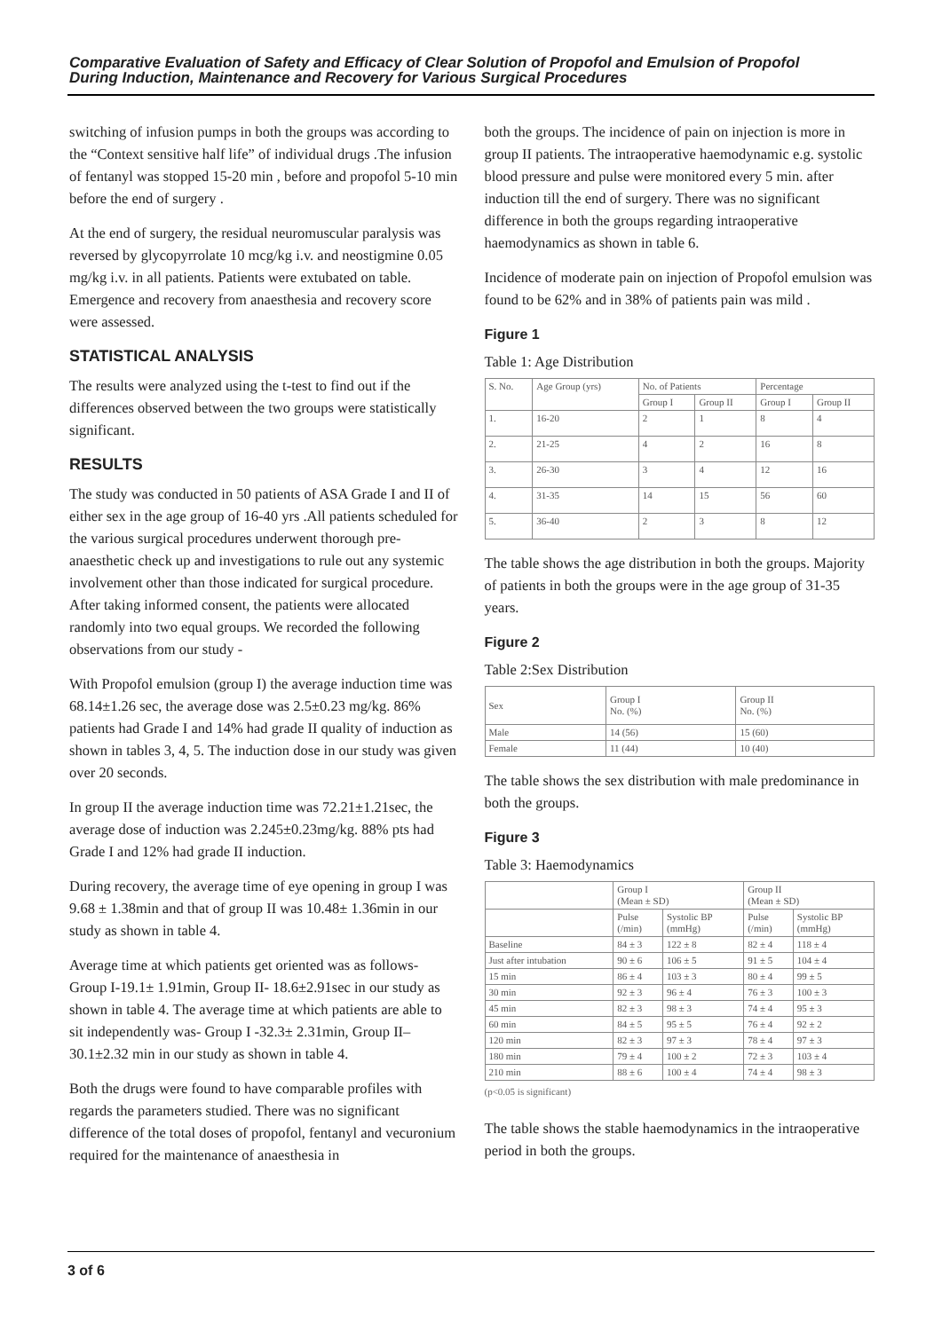Comparative Evaluation of Safety and Efficacy of Clear Solution of Propofol and Emulsion of Propofol
During Induction, Maintenance and Recovery for Various Surgical Procedures
switching of infusion pumps in both the groups was according to the “Context sensitive half life” of individual drugs .The infusion of fentanyl was stopped 15-20 min , before and propofol 5-10 min before the end of surgery .
At the end of surgery, the residual neuromuscular paralysis was reversed by glycopyrrolate 10 mcg/kg i.v. and neostigmine 0.05 mg/kg i.v. in all patients. Patients were extubated on table. Emergence and recovery from anaesthesia and recovery score were assessed.
STATISTICAL ANALYSIS
The results were analyzed using the t-test to find out if the differences observed between the two groups were statistically significant.
RESULTS
The study was conducted in 50 patients of ASA Grade I and II of either sex in the age group of 16-40 yrs .All patients scheduled for the various surgical procedures underwent thorough pre-anaesthetic check up and investigations to rule out any systemic involvement other than those indicated for surgical procedure. After taking informed consent, the patients were allocated randomly into two equal groups. We recorded the following observations from our study -
With Propofol emulsion (group I) the average induction time was 68.14±1.26 sec, the average dose was 2.5±0.23 mg/kg. 86% patients had Grade I and 14% had grade II quality of induction as shown in tables 3, 4, 5. The induction dose in our study was given over 20 seconds.
In group II the average induction time was 72.21±1.21sec, the average dose of induction was 2.245±0.23mg/kg. 88% pts had Grade I and 12% had grade II induction.
During recovery, the average time of eye opening in group I was 9.68 ± 1.38min and that of group II was 10.48± 1.36min in our study as shown in table 4.
Average time at which patients get oriented was as follows- Group I-19.1± 1.91min, Group II- 18.6±2.91sec in our study as shown in table 4. The average time at which patients are able to sit independently was- Group I -32.3± 2.31min, Group II– 30.1±2.32 min in our study as shown in table 4.
Both the drugs were found to have comparable profiles with regards the parameters studied. There was no significant difference of the total doses of propofol, fentanyl and vecuronium required for the maintenance of anaesthesia in
both the groups. The incidence of pain on injection is more in group II patients. The intraoperative haemodynamic e.g. systolic blood pressure and pulse were monitored every 5 min. after induction till the end of surgery. There was no significant difference in both the groups regarding intraoperative haemodynamics as shown in table 6.
Incidence of moderate pain on injection of Propofol emulsion was found to be 62% and in 38% of patients pain was mild .
Figure 1
Table 1: Age Distribution
| S. No. | Age Group (yrs) | No. of Patients | | Percentage | |
| --- | --- | --- | --- | --- | --- |
| | | Group I | Group II | Group I | Group II |
| 1. | 16-20 | 2 | 1 | 8 | 4 |
| 2. | 21-25 | 4 | 2 | 16 | 8 |
| 3. | 26-30 | 3 | 4 | 12 | 16 |
| 4. | 31-35 | 14 | 15 | 56 | 60 |
| 5. | 36-40 | 2 | 3 | 8 | 12 |
The table shows the age distribution in both the groups. Majority of patients in both the groups were in the age group of 31-35 years.
Figure 2
Table 2:Sex Distribution
| Sex | Group I No. (%) | Group II No. (%) |
| --- | --- | --- |
| Male | 14 (56) | 15 (60) |
| Female | 11 (44) | 10 (40) |
The table shows the sex distribution with male predominance in both the groups.
Figure 3
Table 3: Haemodynamics
| | Group I (Mean ± SD) | | Group II (Mean ± SD) | |
| --- | --- | --- | --- | --- |
| | Pulse (/min) | Systolic BP (mmHg) | Pulse (/min) | Systolic BP (mmHg) |
| Baseline | 84 ± 3 | 122 ± 8 | 82 ± 4 | 118 ± 4 |
| Just after intubation | 90 ± 6 | 106 ± 5 | 91 ± 5 | 104 ± 4 |
| 15 min | 86 ± 4 | 103 ± 3 | 80 ± 4 | 99 ± 5 |
| 30 min | 92 ± 3 | 96 ± 4 | 76 ± 3 | 100 ± 3 |
| 45 min | 82 ± 3 | 98 ± 3 | 74 ± 4 | 95 ± 3 |
| 60 min | 84 ± 5 | 95 ± 5 | 76 ± 4 | 92 ± 2 |
| 120 min | 82 ± 3 | 97 ± 3 | 78 ± 4 | 97 ± 3 |
| 180 min | 79 ± 4 | 100 ± 2 | 72 ± 3 | 103 ± 4 |
| 210 min | 88 ± 6 | 100 ± 4 | 74 ± 4 | 98 ± 3 |
(p<0.05 is significant)
The table shows the stable haemodynamics in the intraoperative period in both the groups.
3 of 6